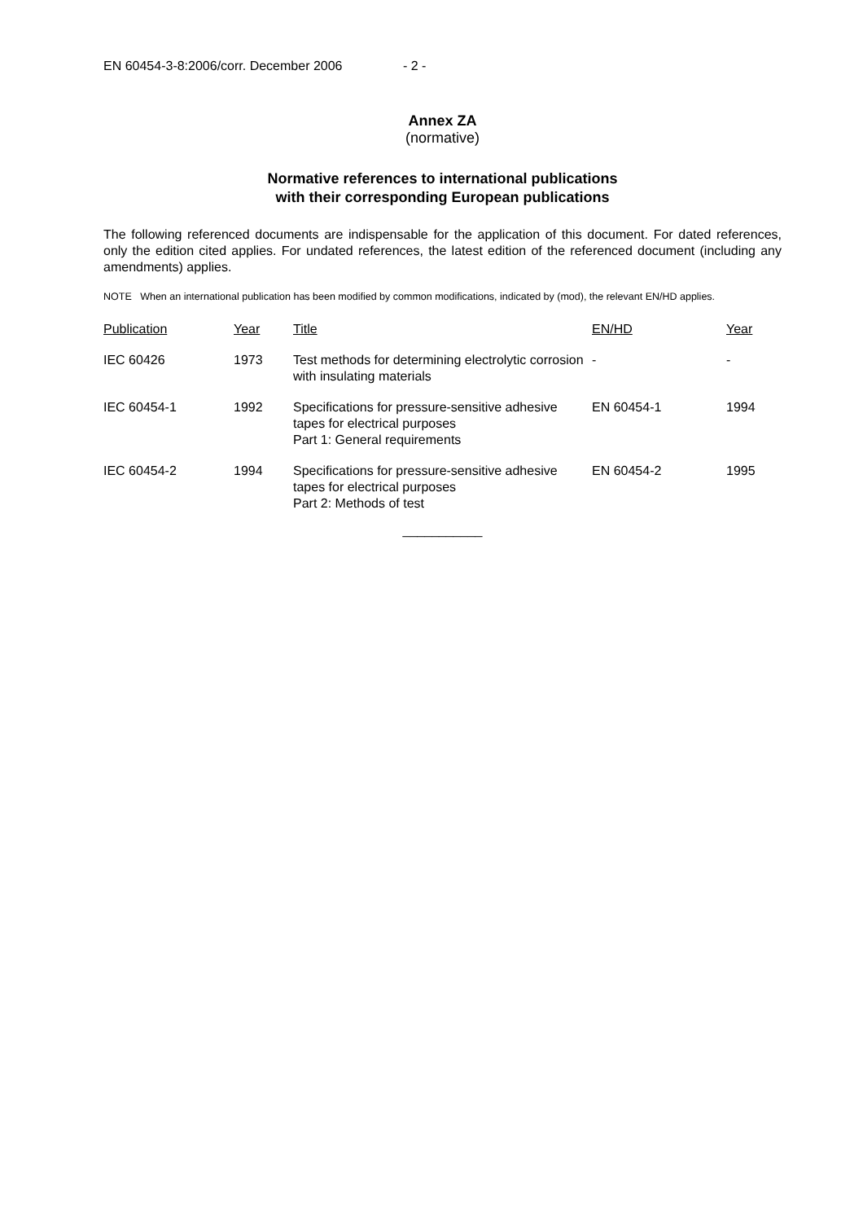EN 60454-3-8:2006/corr. December 2006 - 2 -
Annex ZA
(normative)
Normative references to international publications
with their corresponding European publications
The following referenced documents are indispensable for the application of this document. For dated references, only the edition cited applies. For undated references, the latest edition of the referenced document (including any amendments) applies.
NOTE When an international publication has been modified by common modifications, indicated by (mod), the relevant EN/HD applies.
| Publication | Year | Title | EN/HD | Year |
| --- | --- | --- | --- | --- |
| IEC 60426 | 1973 | Test methods for determining electrolytic corrosion with insulating materials | - | - |
| IEC 60454-1 | 1992 | Specifications for pressure-sensitive adhesive tapes for electrical purposes Part 1: General requirements | EN 60454-1 | 1994 |
| IEC 60454-2 | 1994 | Specifications for pressure-sensitive adhesive tapes for electrical purposes Part 2: Methods of test | EN 60454-2 | 1995 |
___________